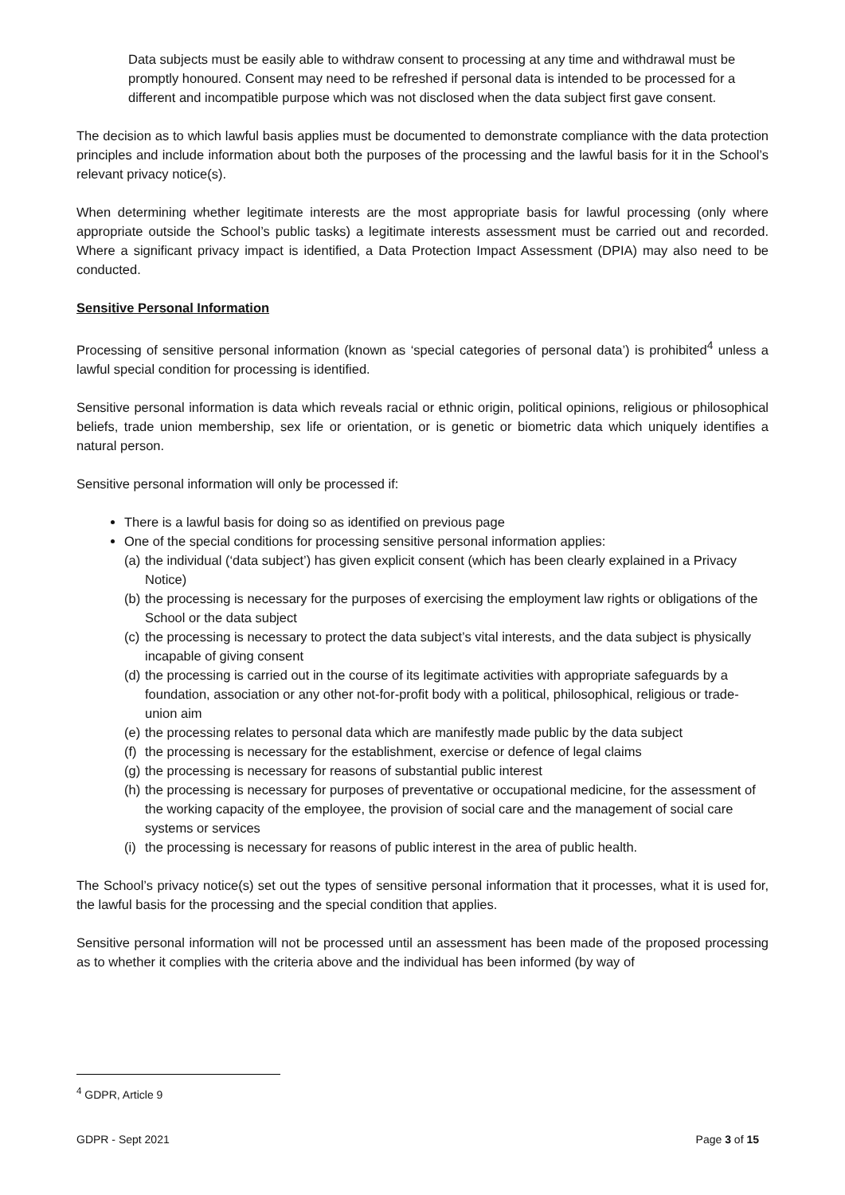Data subjects must be easily able to withdraw consent to processing at any time and withdrawal must be promptly honoured. Consent may need to be refreshed if personal data is intended to be processed for a different and incompatible purpose which was not disclosed when the data subject first gave consent.
The decision as to which lawful basis applies must be documented to demonstrate compliance with the data protection principles and include information about both the purposes of the processing and the lawful basis for it in the School’s relevant privacy notice(s).
When determining whether legitimate interests are the most appropriate basis for lawful processing (only where appropriate outside the School’s public tasks) a legitimate interests assessment must be carried out and recorded. Where a significant privacy impact is identified, a Data Protection Impact Assessment (DPIA) may also need to be conducted.
Sensitive Personal Information
Processing of sensitive personal information (known as ‘special categories of personal data’) is prohibited<sup>4</sup> unless a lawful special condition for processing is identified.
Sensitive personal information is data which reveals racial or ethnic origin, political opinions, religious or philosophical beliefs, trade union membership, sex life or orientation, or is genetic or biometric data which uniquely identifies a natural person.
Sensitive personal information will only be processed if:
There is a lawful basis for doing so as identified on previous page
One of the special conditions for processing sensitive personal information applies:
(a) the individual (‘data subject’) has given explicit consent (which has been clearly explained in a Privacy Notice)
(b) the processing is necessary for the purposes of exercising the employment law rights or obligations of the School or the data subject
(c) the processing is necessary to protect the data subject’s vital interests, and the data subject is physically incapable of giving consent
(d) the processing is carried out in the course of its legitimate activities with appropriate safeguards by a foundation, association or any other not-for-profit body with a political, philosophical, religious or trade-union aim
(e) the processing relates to personal data which are manifestly made public by the data subject
(f) the processing is necessary for the establishment, exercise or defence of legal claims
(g) the processing is necessary for reasons of substantial public interest
(h) the processing is necessary for purposes of preventative or occupational medicine, for the assessment of the working capacity of the employee, the provision of social care and the management of social care systems or services
(i) the processing is necessary for reasons of public interest in the area of public health.
The School’s privacy notice(s) set out the types of sensitive personal information that it processes, what it is used for, the lawful basis for the processing and the special condition that applies.
Sensitive personal information will not be processed until an assessment has been made of the proposed processing as to whether it complies with the criteria above and the individual has been informed (by way of
<sup>4</sup> GDPR, Article 9
GDPR - Sept 2021 Page 3 of 15